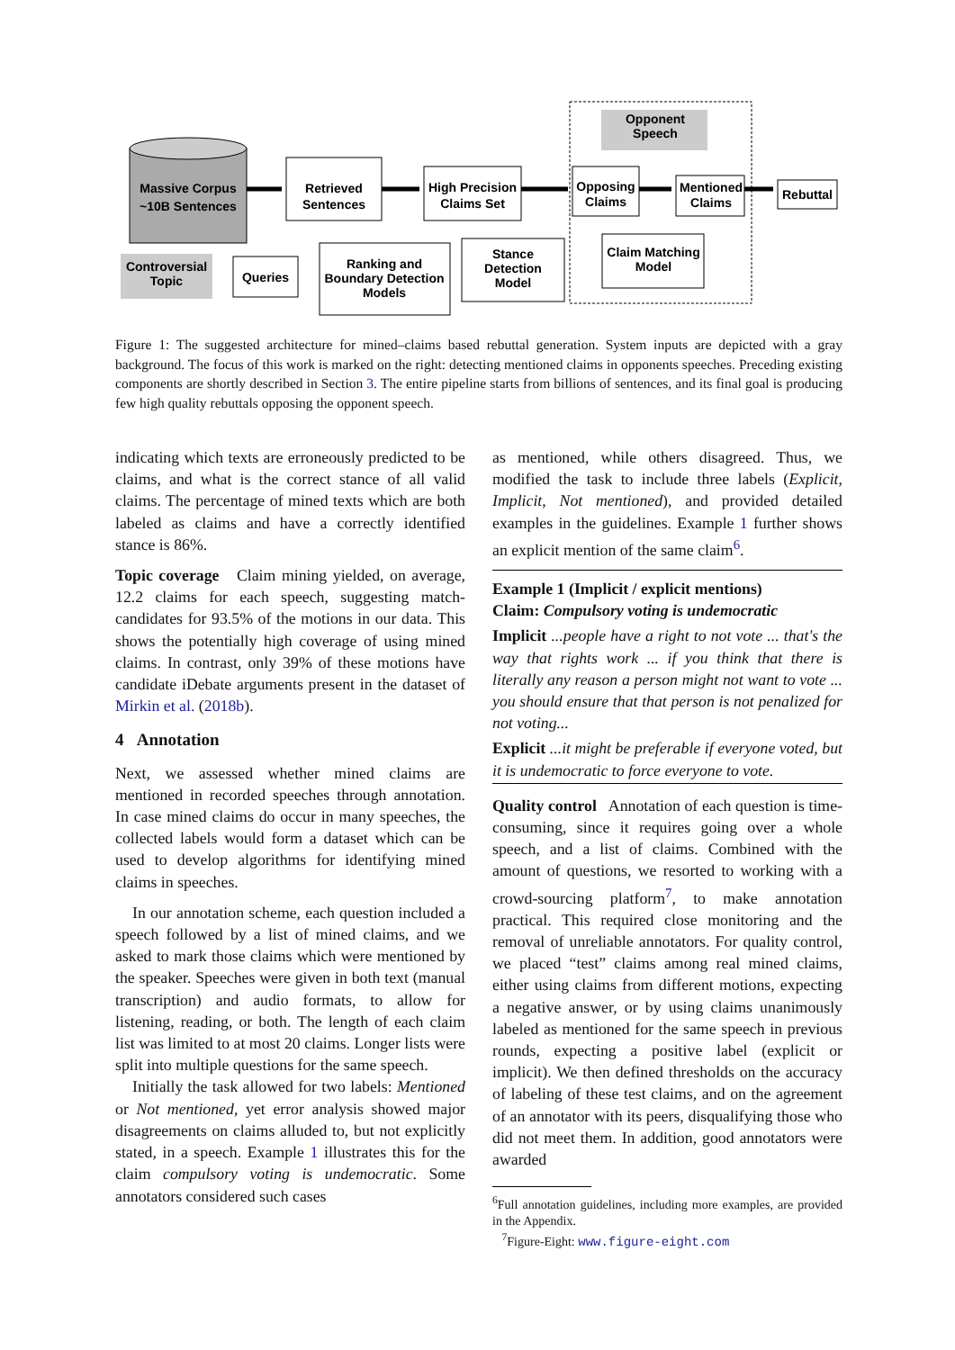Massive Corpus
~10B Sentences
Retrieved
Sentences
High Precision
Claims Set
Opposing
Claims
Mentioned
Claims
Rebuttal
Opponent
Speech
Controversial
Topic
Queries
Ranking and
Boundary Detection
Models
Stance
Detection
Model
Claim Matching
Model
Figure 1: The suggested architecture for mined–claims based rebuttal generation. System inputs are depicted with a gray background. The focus of this work is marked on the right: detecting mentioned claims in opponents speeches. Preceding existing components are shortly described in Section 3. The entire pipeline starts from billions of sentences, and its final goal is producing few high quality rebuttals opposing the opponent speech.
indicating which texts are erroneously predicted to be claims, and what is the correct stance of all valid claims. The percentage of mined texts which are both labeled as claims and have a correctly identified stance is 86%.
Topic coverage Claim mining yielded, on average, 12.2 claims for each speech, suggesting match-candidates for 93.5% of the motions in our data. This shows the potentially high coverage of using mined claims. In contrast, only 39% of these motions have candidate iDebate arguments present in the dataset of Mirkin et al. (2018b).
4 Annotation
Next, we assessed whether mined claims are mentioned in recorded speeches through annotation. In case mined claims do occur in many speeches, the collected labels would form a dataset which can be used to develop algorithms for identifying mined claims in speeches.
In our annotation scheme, each question included a speech followed by a list of mined claims, and we asked to mark those claims which were mentioned by the speaker. Speeches were given in both text (manual transcription) and audio formats, to allow for listening, reading, or both. The length of each claim list was limited to at most 20 claims. Longer lists were split into multiple questions for the same speech.
Initially the task allowed for two labels: Mentioned or Not mentioned, yet error analysis showed major disagreements on claims alluded to, but not explicitly stated, in a speech. Example 1 illustrates this for the claim compulsory voting is undemocratic. Some annotators considered such cases
as mentioned, while others disagreed. Thus, we modified the task to include three labels (Explicit, Implicit, Not mentioned), and provided detailed examples in the guidelines. Example 1 further shows an explicit mention of the same claim<sup>6</sup>.
Example 1 (Implicit / explicit mentions)
Claim: Compulsory voting is undemocratic
Implicit ...people have a right to not vote ... that's the way that rights work ... if you think that there is literally any reason a person might not want to vote ... you should ensure that that person is not penalized for not voting...
Explicit ...it might be preferable if everyone voted, but it is undemocratic to force everyone to vote.
Quality control Annotation of each question is time-consuming, since it requires going over a whole speech, and a list of claims. Combined with the amount of questions, we resorted to working with a crowd-sourcing platform<sup>7</sup>, to make annotation practical. This required close monitoring and the removal of unreliable annotators. For quality control, we placed “test” claims among real mined claims, either using claims from different motions, expecting a negative answer, or by using claims unanimously labeled as mentioned for the same speech in previous rounds, expecting a positive label (explicit or implicit). We then defined thresholds on the accuracy of labeling of these test claims, and on the agreement of an annotator with its peers, disqualifying those who did not meet them. In addition, good annotators were awarded
<sup>6</sup> Full annotation guidelines, including more examples, are provided in the Appendix.
<sup>7</sup> Figure-Eight: www.figure-eight.com